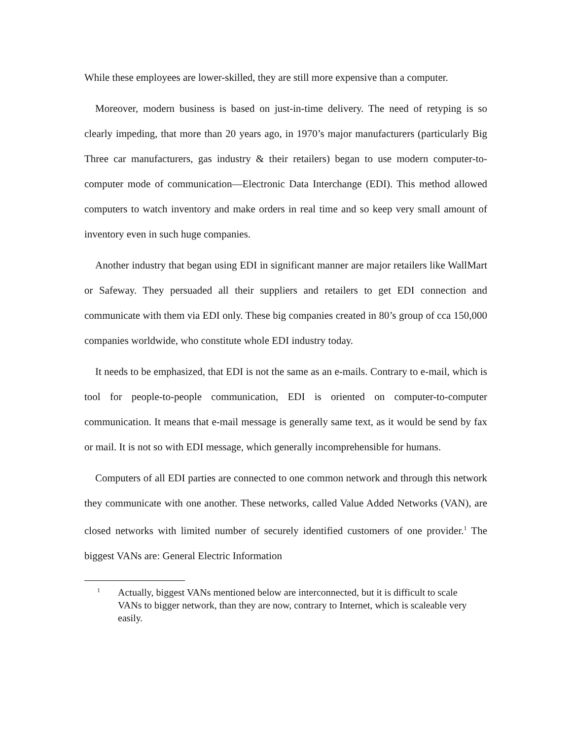While these employees are lower-skilled, they are still more expensive than a computer.
Moreover, modern business is based on just-in-time delivery. The need of retyping is so clearly impeding, that more than 20 years ago, in 1970’s major manufacturers (particularly Big Three car manufacturers, gas industry & their retailers) began to use modern computer-to-computer mode of communication—Electronic Data Interchange (EDI). This method allowed computers to watch inventory and make orders in real time and so keep very small amount of inventory even in such huge companies.
Another industry that began using EDI in significant manner are major retailers like WallMart or Safeway. They persuaded all their suppliers and retailers to get EDI connection and communicate with them via EDI only. These big companies created in 80’s group of cca 150,000 companies worldwide, who constitute whole EDI industry today.
It needs to be emphasized, that EDI is not the same as an e-mails. Contrary to e-mail, which is tool for people-to-people communication, EDI is oriented on computer-to-computer communication. It means that e-mail message is generally same text, as it would be send by fax or mail. It is not so with EDI message, which generally incomprehensible for humans.
Computers of all EDI parties are connected to one common network and through this network they communicate with one another. These networks, called Value Added Networks (VAN), are closed networks with limited number of securely identified customers of one provider.<sup>1</sup> The biggest VANs are: General Electric Information
1 Actually, biggest VANs mentioned below are interconnected, but it is difficult to scale VANs to bigger network, than they are now, contrary to Internet, which is scaleable very easily.